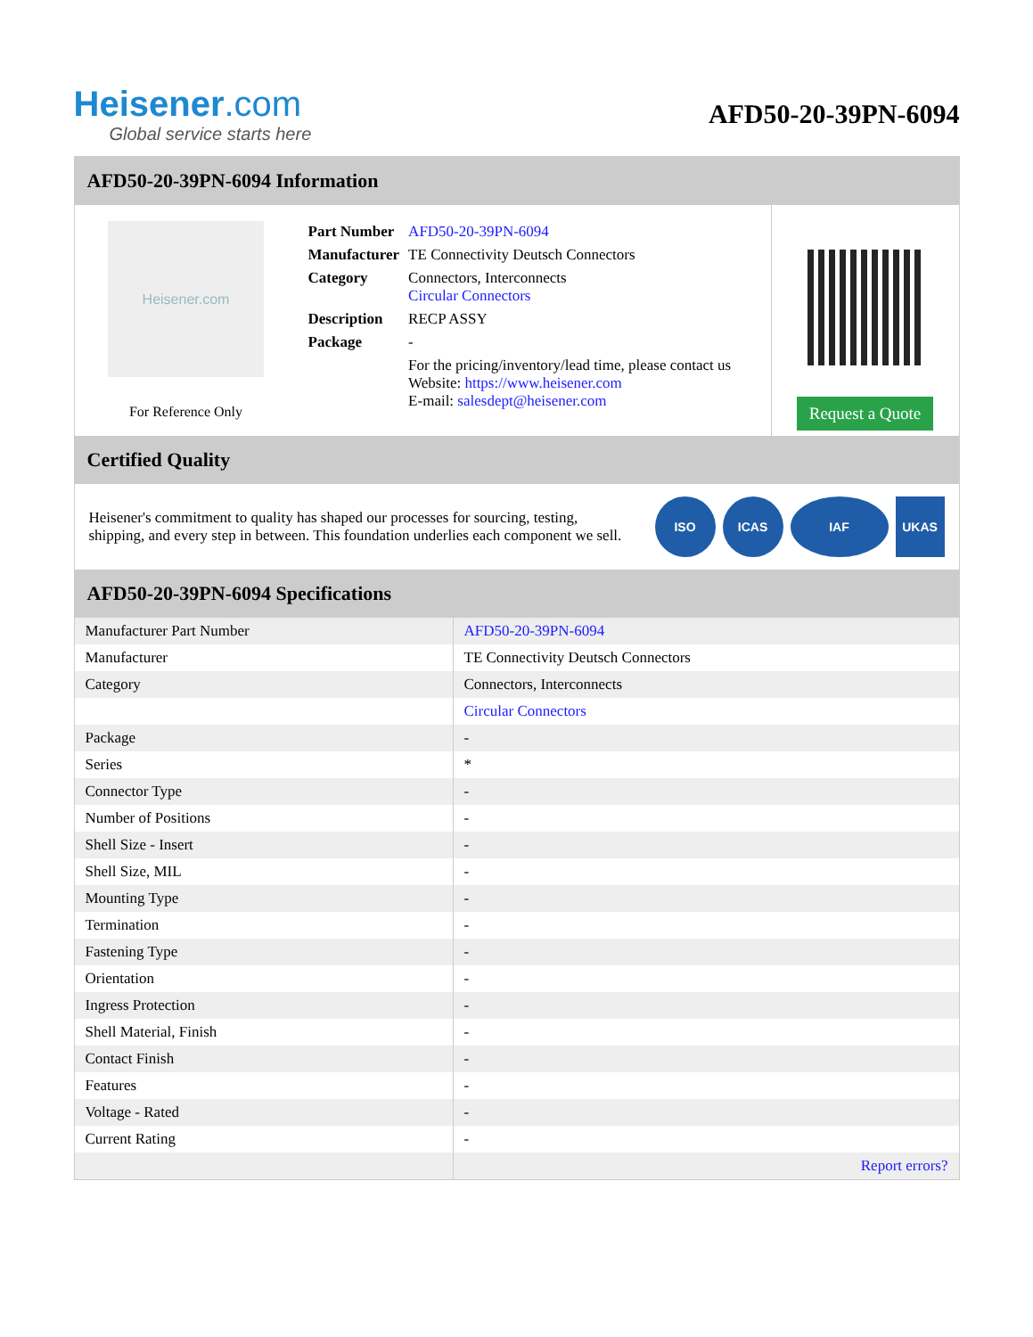Heisener.com
Global service starts here
AFD50-20-39PN-6094
AFD50-20-39PN-6094 Information
Heisener.com
For Reference Only
| Part Number | AFD50-20-39PN-6094 |
| Manufacturer | TE Connectivity Deutsch Connectors |
| Category | Connectors, Interconnects Circular Connectors |
| Description | RECP ASSY |
| Package | - |
| | For the pricing/inventory/lead time, please contact us Website: https://www.heisener.com E-mail: salesdept@heisener.com |
Request a Quote
Certified Quality
Heisener's commitment to quality has shaped our processes for sourcing, testing, shipping, and every step in between. This foundation underlies each component we sell.
ISO ICAS IAF UKAS
AFD50-20-39PN-6094 Specifications
| Manufacturer Part Number | AFD50-20-39PN-6094 |
| Manufacturer | TE Connectivity Deutsch Connectors |
| Category | Connectors, Interconnects |
| | Circular Connectors |
| Package | - |
| Series | * |
| Connector Type | - |
| Number of Positions | - |
| Shell Size - Insert | - |
| Shell Size, MIL | - |
| Mounting Type | - |
| Termination | - |
| Fastening Type | - |
| Orientation | - |
| Ingress Protection | - |
| Shell Material, Finish | - |
| Contact Finish | - |
| Features | - |
| Voltage - Rated | - |
| Current Rating | - |
| | Report errors? |